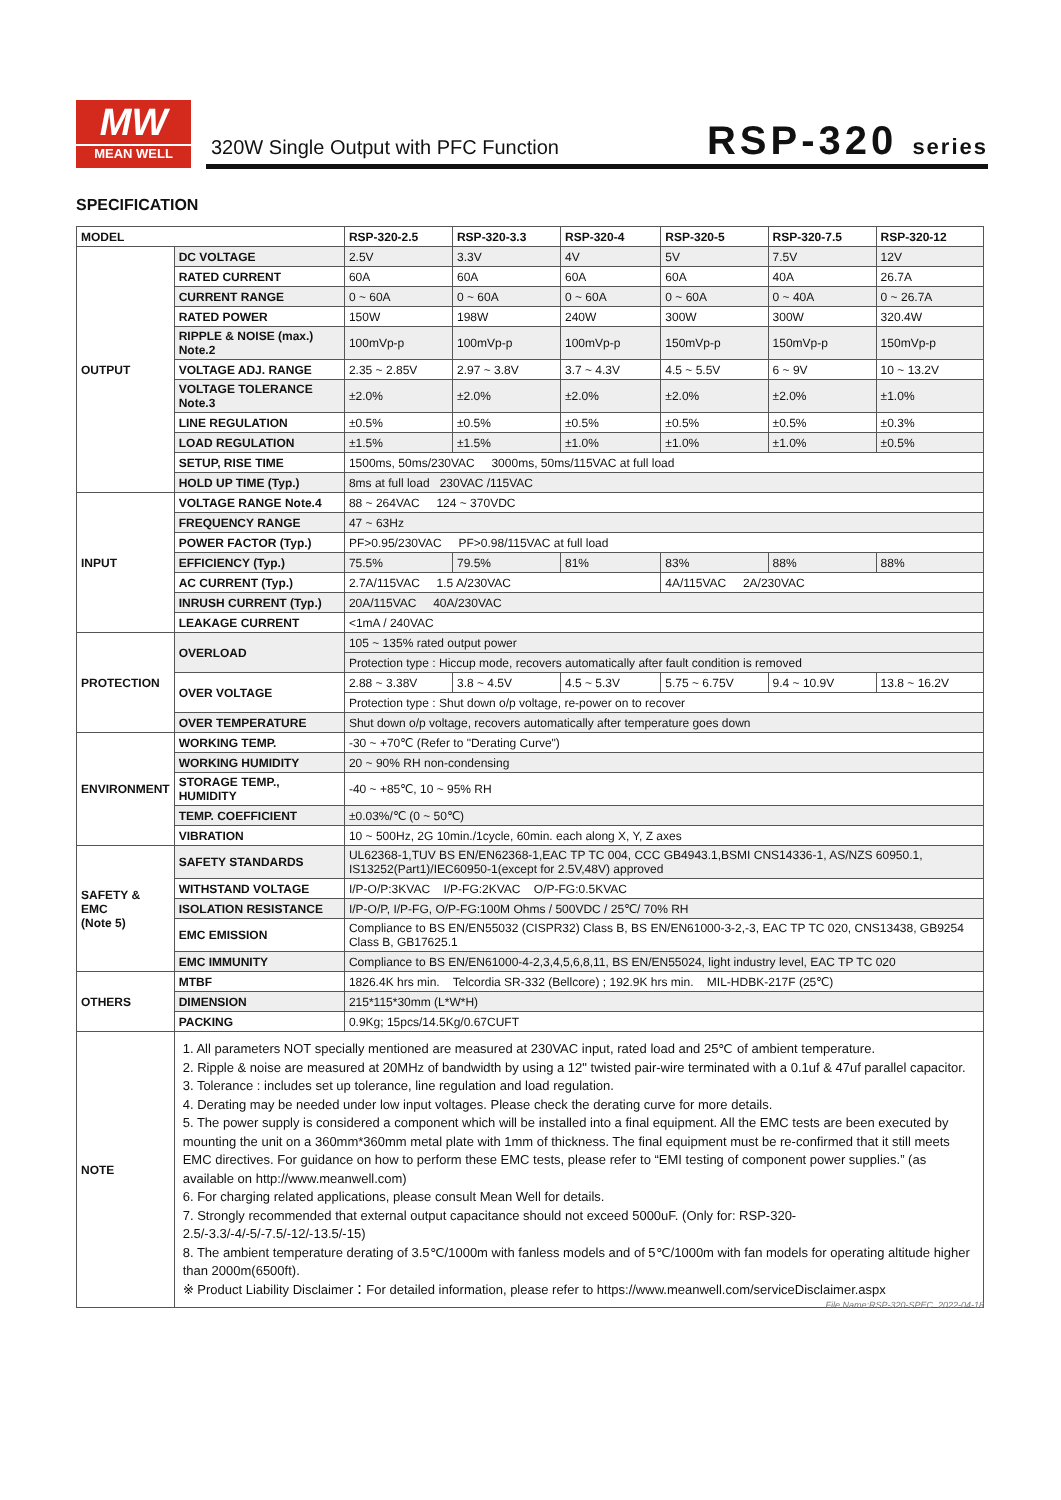MW
MEAN WELL
320W Single Output with PFC Function
RSP-320 series
SPECIFICATION
| MODEL | | RSP-320-2.5 | RSP-320-3.3 | RSP-320-4 | RSP-320-5 | RSP-320-7.5 | RSP-320-12 |
| --- | --- | --- | --- | --- | --- | --- | --- |
| OUTPUT | DC VOLTAGE | 2.5V | 3.3V | 4V | 5V | 7.5V | 12V |
| | RATED CURRENT | 60A | 60A | 60A | 60A | 40A | 26.7A |
| | CURRENT RANGE | 0 ~ 60A | 0 ~ 60A | 0 ~ 60A | 0 ~ 60A | 0 ~ 40A | 0 ~ 26.7A |
| | RATED POWER | 150W | 198W | 240W | 300W | 300W | 320.4W |
| | RIPPLE & NOISE (max.) Note.2 | 100mVp-p | 100mVp-p | 100mVp-p | 150mVp-p | 150mVp-p | 150mVp-p |
| | VOLTAGE ADJ. RANGE | 2.35 ~ 2.85V | 2.97 ~ 3.8V | 3.7 ~ 4.3V | 4.5 ~ 5.5V | 6 ~ 9V | 10 ~ 13.2V |
| | VOLTAGE TOLERANCE Note.3 | ±2.0% | ±2.0% | ±2.0% | ±2.0% | ±2.0% | ±1.0% |
| | LINE REGULATION | ±0.5% | ±0.5% | ±0.5% | ±0.5% | ±0.5% | ±0.3% |
| | LOAD REGULATION | ±1.5% | ±1.5% | ±1.0% | ±1.0% | ±1.0% | ±0.5% |
| | SETUP, RISE TIME | 1500ms, 50ms/230VAC 3000ms, 50ms/115VAC at full load | | | | | |
| | HOLD UP TIME (Typ.) | 8ms at full load 230VAC /115VAC | | | | | |
| INPUT | VOLTAGE RANGE Note.4 | 88 ~ 264VAC 124 ~ 370VDC | | | | | |
| | FREQUENCY RANGE | 47 ~ 63Hz | | | | | |
| | POWER FACTOR (Typ.) | PF>0.95/230VAC PF>0.98/115VAC at full load | | | | | |
| | EFFICIENCY (Typ.) | 75.5% | 79.5% | 81% | 83% | 88% | 88% |
| | AC CURRENT (Typ.) | 2.7A/115VAC 1.5 A/230VAC | | | 4A/115VAC 2A/230VAC | | |
| | INRUSH CURRENT (Typ.) | 20A/115VAC 40A/230VAC | | | | | |
| | LEAKAGE CURRENT | <1mA / 240VAC | | | | | |
| PROTECTION | OVERLOAD | 105 ~ 135% rated output power | | | | | |
| | | Protection type : Hiccup mode, recovers automatically after fault condition is removed | | | | | |
| | OVER VOLTAGE | 2.88 ~ 3.38V | 3.8 ~ 4.5V | 4.5 ~ 5.3V | 5.75 ~ 6.75V | 9.4 ~ 10.9V | 13.8 ~ 16.2V |
| | | Protection type : Shut down o/p voltage, re-power on to recover | | | | | |
| | OVER TEMPERATURE | Shut down o/p voltage, recovers automatically after temperature goes down | | | | | |
| ENVIRONMENT | WORKING TEMP. | -30 ~ +70℃ (Refer to "Derating Curve") | | | | | |
| | WORKING HUMIDITY | 20 ~ 90% RH non-condensing | | | | | |
| | STORAGE TEMP., HUMIDITY | -40 ~ +85℃, 10 ~ 95% RH | | | | | |
| | TEMP. COEFFICIENT | ±0.03%/℃ (0 ~ 50℃) | | | | | |
| | VIBRATION | 10 ~ 500Hz, 2G 10min./1cycle, 60min. each along X, Y, Z axes | | | | | |
| SAFETY & EMC (Note 5) | SAFETY STANDARDS | UL62368-1,TUV BS EN/EN62368-1,EAC TP TC 004, CCC GB4943.1,BSMI CNS14336-1, AS/NZS 60950.1, IS13252(Part1)/IEC60950-1(except for 2.5V,48V) approved | | | | | |
| | WITHSTAND VOLTAGE | I/P-O/P:3KVAC I/P-FG:2KVAC O/P-FG:0.5KVAC | | | | | |
| | ISOLATION RESISTANCE | I/P-O/P, I/P-FG, O/P-FG:100M Ohms / 500VDC / 25℃/ 70% RH | | | | | |
| | EMC EMISSION | Compliance to BS EN/EN55032 (CISPR32) Class B, BS EN/EN61000-3-2,-3, EAC TP TC 020, CNS13438, GB9254 Class B, GB17625.1 | | | | | |
| | EMC IMMUNITY | Compliance to BS EN/EN61000-4-2,3,4,5,6,8,11, BS EN/EN55024, light industry level, EAC TP TC 020 | | | | | |
| OTHERS | MTBF | 1826.4K hrs min. Telcordia SR-332 (Bellcore) ; 192.9K hrs min. MIL-HDBK-217F (25℃) | | | | | |
| | DIMENSION | 215*115*30mm (L*W*H) | | | | | |
| | PACKING | 0.9Kg; 15pcs/14.5Kg/0.67CUFT | | | | | |
| NOTE | 1. All parameters NOT specially mentioned are measured at 230VAC input, rated load and 25℃ of ambient temperature. 2. Ripple & noise are measured at 20MHz of bandwidth by using a 12" twisted pair-wire terminated with a 0.1uf & 47uf parallel capacitor. 3. Tolerance : includes set up tolerance, line regulation and load regulation. 4. Derating may be needed under low input voltages. Please check the derating curve for more details. 5. The power supply is considered a component which will be installed into a final equipment. All the EMC tests are been executed by mounting the unit on a 360mm*360mm metal plate with 1mm of thickness. The final equipment must be re-confirmed that it still meets EMC directives. For guidance on how to perform these EMC tests, please refer to “EMI testing of component power supplies.” (as available on http://www.meanwell.com) 6. For charging related applications, please consult Mean Well for details. 7. Strongly recommended that external output capacitance should not exceed 5000uF. (Only for: RSP-320-2.5/-3.3/-4/-5/-7.5/-12/-13.5/-15) 8. The ambient temperature derating of 3.5℃/1000m with fanless models and of 5℃/1000m with fan models for operating altitude higher than 2000m(6500ft). ※ Product Liability Disclaimer：For detailed information, please refer to https://www.meanwell.com/serviceDisclaimer.aspx | | | | | | |
File Name:RSP-320-SPEC 2022-04-18